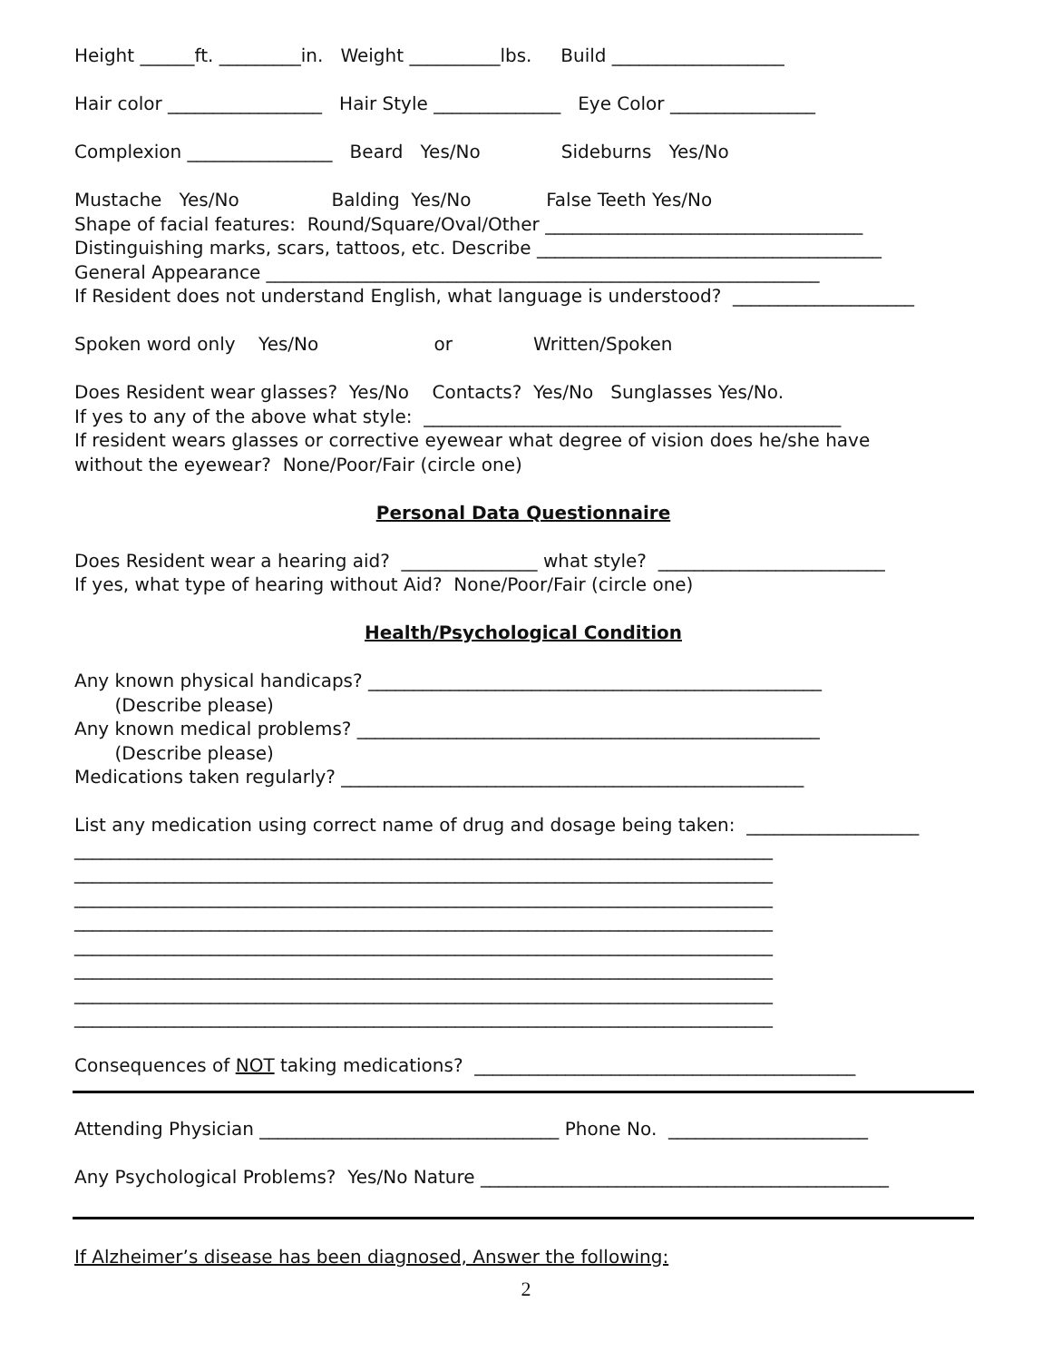Height ______ft. _________in. Weight __________lbs. Build ___________________
Hair color _________________ Hair Style ______________ Eye Color ________________
Complexion ________________ Beard Yes/No Sideburns Yes/No
Mustache Yes/No Balding Yes/No False Teeth Yes/No
Shape of facial features: Round/Square/Oval/Other ___________________________________
Distinguishing marks, scars, tattoos, etc. Describe ______________________________________
General Appearance _____________________________________________________________
If Resident does not understand English, what language is understood? ____________________
Spoken word only Yes/No or Written/Spoken
Does Resident wear glasses? Yes/No Contacts? Yes/No Sunglasses Yes/No.
If yes to any of the above what style: ______________________________________________
If resident wears glasses or corrective eyewear what degree of vision does he/she have
without the eyewear? None/Poor/Fair (circle one)
Personal Data Questionnaire
Does Resident wear a hearing aid? _______________ what style? _________________________
If yes, what type of hearing without Aid? None/Poor/Fair (circle one)
Health/Psychological Condition
Any known physical handicaps? __________________________________________________
(Describe please)
Any known medical problems? ___________________________________________________
(Describe please)
Medications taken regularly? ___________________________________________________
List any medication using correct name of drug and dosage being taken: ___________________
_____________________________________________________________________________
_____________________________________________________________________________
_____________________________________________________________________________
_____________________________________________________________________________
_____________________________________________________________________________
_____________________________________________________________________________
_____________________________________________________________________________
_____________________________________________________________________________
Consequences of NOT taking medications? __________________________________________
Attending Physician _________________________________ Phone No. ______________________
Any Psychological Problems? Yes/No Nature _____________________________________________
If Alzheimer’s disease has been diagnosed, Answer the following:
2